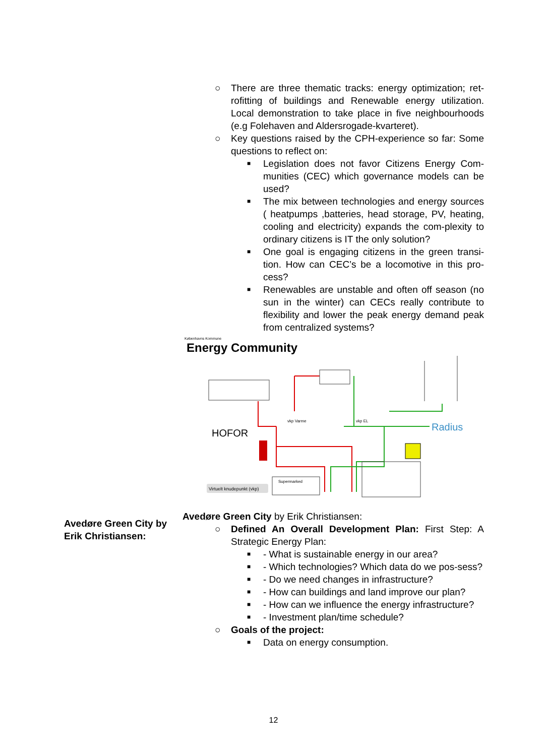○ There are three thematic tracks: energy optimization; ret-rofitting of buildings and Renewable energy utilization. Local demonstration to take place in five neighbourhoods (e.g Folehaven and Aldersrogade-kvarteret).
○ Key questions raised by the CPH-experience so far: Some questions to reflect on:
■ Legislation does not favor Citizens Energy Com-munities (CEC) which governance models can be used?
■ The mix between technologies and energy sources ( heatpumps ,batteries, head storage, PV, heating, cooling and electricity) expands the com-plexity to ordinary citizens is IT the only solution?
■ One goal is engaging citizens in the green transi-tion. How can CEC’s be a locomotive in this pro-cess?
■ Renewables are unstable and often off season (no sun in the winter) can CECs really contribute to flexibility and lower the peak energy demand peak from centralized systems?
Københavns Kommune
Energy Community
HOFOR
Radius
Virtuelt knudepunkt (vkp)
vkp Varme
vkp EL
Supermarked
Avedøre Green City by Erik Christiansen:
○ Defined An Overall Development Plan: First Step: A Strategic Energy Plan:
■ - What is sustainable energy in our area?
■ - Which technologies? Which data do we pos-sess?
■ - Do we need changes in infrastructure?
■ - How can buildings and land improve our plan?
■ - How can we influence the energy infrastructure?
■ - Investment plan/time schedule?
○ Goals of the project:
■ Data on energy consumption.
Avedøre Green City by Erik Christiansen:
12